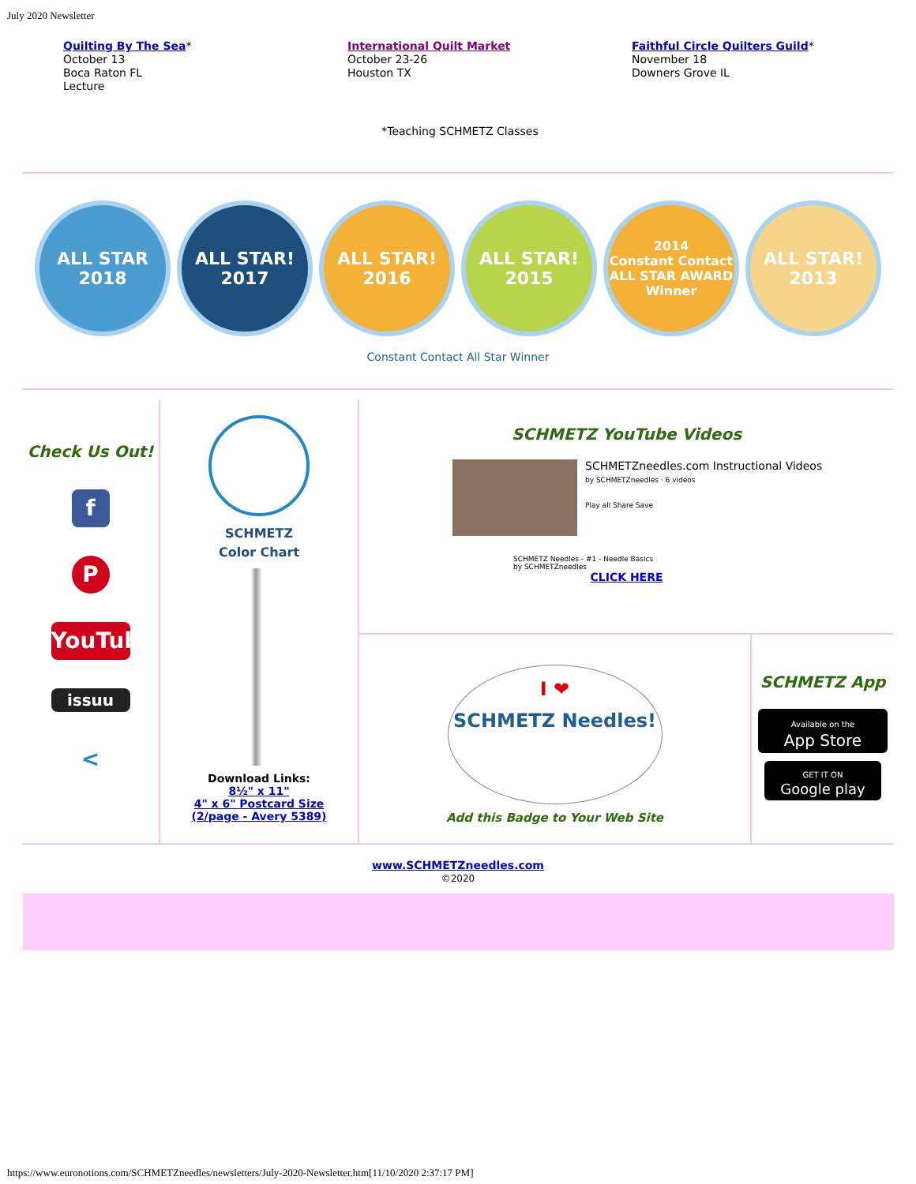July 2020 Newsletter
Quilting By The Sea*
October 13
Boca Raton FL
Lecture
International Quilt Market
October 23-26
Houston TX
Faithful Circle Quilters Guild*
November 18
Downers Grove IL
*Teaching SCHMETZ Classes
ALL STAR
2018
ALL STAR!
2017
ALL STAR!
2016
ALL STAR!
2015
2014
Constant Contact
ALL STAR AWARD
Winner
ALL STAR!
2013
Constant Contact All Star Winner
Check Us Out!
f
P
YouTube
issuu
<
SCHMETZ
Color Chart
Download Links:
8½" x 11"
4" x 6" Postcard Size
(2/page - Avery 5389)
SCHMETZ YouTube Videos
SCHMETZneedles.com Instructional Videos
by SCHMETZneedles · 6 videos
Play all Share Save
SCHMETZ Needles - #1 - Needle Basics
by SCHMETZneedles
CLICK HERE
I ❤
SCHMETZ Needles!
Add this Badge to Your Web Site
SCHMETZ App
Available on the
App Store
GET IT ON
Google play
www.SCHMETZneedles.com
©2020
https://www.euronotions.com/SCHMETZneedles/newsletters/July-2020-Newsletter.htm[11/10/2020 2:37:17 PM]